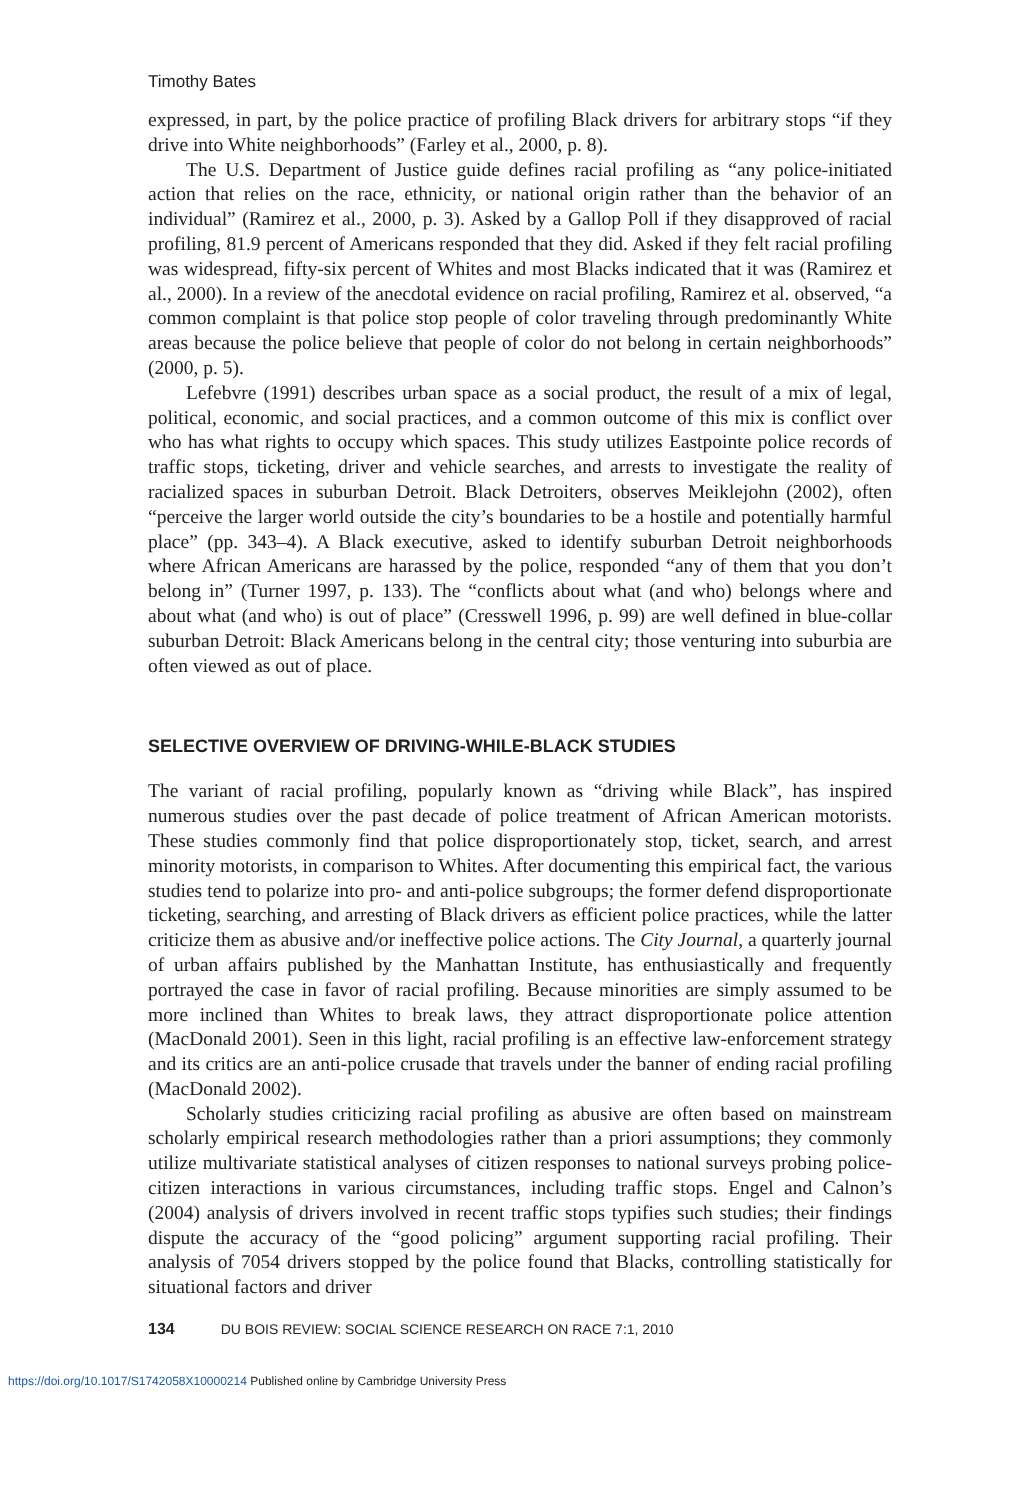Timothy Bates
expressed, in part, by the police practice of profiling Black drivers for arbitrary stops “if they drive into White neighborhoods” (Farley et al., 2000, p. 8).
The U.S. Department of Justice guide defines racial profiling as “any police-initiated action that relies on the race, ethnicity, or national origin rather than the behavior of an individual” (Ramirez et al., 2000, p. 3). Asked by a Gallop Poll if they disapproved of racial profiling, 81.9 percent of Americans responded that they did. Asked if they felt racial profiling was widespread, fifty-six percent of Whites and most Blacks indicated that it was (Ramirez et al., 2000). In a review of the anecdotal evidence on racial profiling, Ramirez et al. observed, “a common complaint is that police stop people of color traveling through predominantly White areas because the police believe that people of color do not belong in certain neighborhoods” (2000, p. 5).
Lefebvre (1991) describes urban space as a social product, the result of a mix of legal, political, economic, and social practices, and a common outcome of this mix is conflict over who has what rights to occupy which spaces. This study utilizes Eastpointe police records of traffic stops, ticketing, driver and vehicle searches, and arrests to investigate the reality of racialized spaces in suburban Detroit. Black Detroiters, observes Meiklejohn (2002), often “perceive the larger world outside the city’s boundaries to be a hostile and potentially harmful place” (pp. 343–4). A Black executive, asked to identify suburban Detroit neighborhoods where African Americans are harassed by the police, responded “any of them that you don’t belong in” (Turner 1997, p. 133). The “conflicts about what (and who) belongs where and about what (and who) is out of place” (Cresswell 1996, p. 99) are well defined in blue-collar suburban Detroit: Black Americans belong in the central city; those venturing into suburbia are often viewed as out of place.
SELECTIVE OVERVIEW OF DRIVING-WHILE-BLACK STUDIES
The variant of racial profiling, popularly known as “driving while Black”, has inspired numerous studies over the past decade of police treatment of African American motorists. These studies commonly find that police disproportionately stop, ticket, search, and arrest minority motorists, in comparison to Whites. After documenting this empirical fact, the various studies tend to polarize into pro- and anti-police subgroups; the former defend disproportionate ticketing, searching, and arresting of Black drivers as efficient police practices, while the latter criticize them as abusive and/or ineffective police actions. The City Journal, a quarterly journal of urban affairs published by the Manhattan Institute, has enthusiastically and frequently portrayed the case in favor of racial profiling. Because minorities are simply assumed to be more inclined than Whites to break laws, they attract disproportionate police attention (MacDonald 2001). Seen in this light, racial profiling is an effective law-enforcement strategy and its critics are an anti-police crusade that travels under the banner of ending racial profiling (MacDonald 2002).
Scholarly studies criticizing racial profiling as abusive are often based on mainstream scholarly empirical research methodologies rather than a priori assumptions; they commonly utilize multivariate statistical analyses of citizen responses to national surveys probing police-citizen interactions in various circumstances, including traffic stops. Engel and Calnon’s (2004) analysis of drivers involved in recent traffic stops typifies such studies; their findings dispute the accuracy of the “good policing” argument supporting racial profiling. Their analysis of 7054 drivers stopped by the police found that Blacks, controlling statistically for situational factors and driver
134 DU BOIS REVIEW: SOCIAL SCIENCE RESEARCH ON RACE 7:1, 2010
https://doi.org/10.1017/S1742058X10000214 Published online by Cambridge University Press